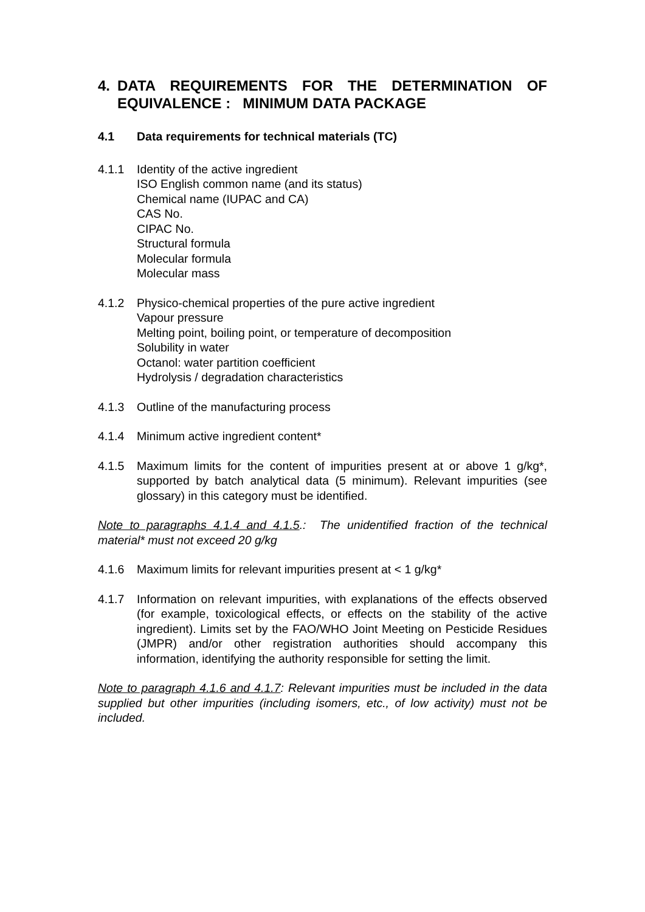4. DATA REQUIREMENTS FOR THE DETERMINATION OF EQUIVALENCE : MINIMUM DATA PACKAGE
4.1 Data requirements for technical materials (TC)
4.1.1 Identity of the active ingredient
ISO English common name (and its status)
Chemical name (IUPAC and CA)
CAS No.
CIPAC No.
Structural formula
Molecular formula
Molecular mass
4.1.2 Physico-chemical properties of the pure active ingredient
Vapour pressure
Melting point, boiling point, or temperature of decomposition
Solubility in water
Octanol: water partition coefficient
Hydrolysis / degradation characteristics
4.1.3 Outline of the manufacturing process
4.1.4 Minimum active ingredient content*
4.1.5 Maximum limits for the content of impurities present at or above 1 g/kg*, supported by batch analytical data (5 minimum). Relevant impurities (see glossary) in this category must be identified.
Note to paragraphs 4.1.4 and 4.1.5.: The unidentified fraction of the technical material* must not exceed 20 g/kg
4.1.6 Maximum limits for relevant impurities present at < 1 g/kg*
4.1.7 Information on relevant impurities, with explanations of the effects observed (for example, toxicological effects, or effects on the stability of the active ingredient). Limits set by the FAO/WHO Joint Meeting on Pesticide Residues (JMPR) and/or other registration authorities should accompany this information, identifying the authority responsible for setting the limit.
Note to paragraph 4.1.6 and 4.1.7: Relevant impurities must be included in the data supplied but other impurities (including isomers, etc., of low activity) must not be included.